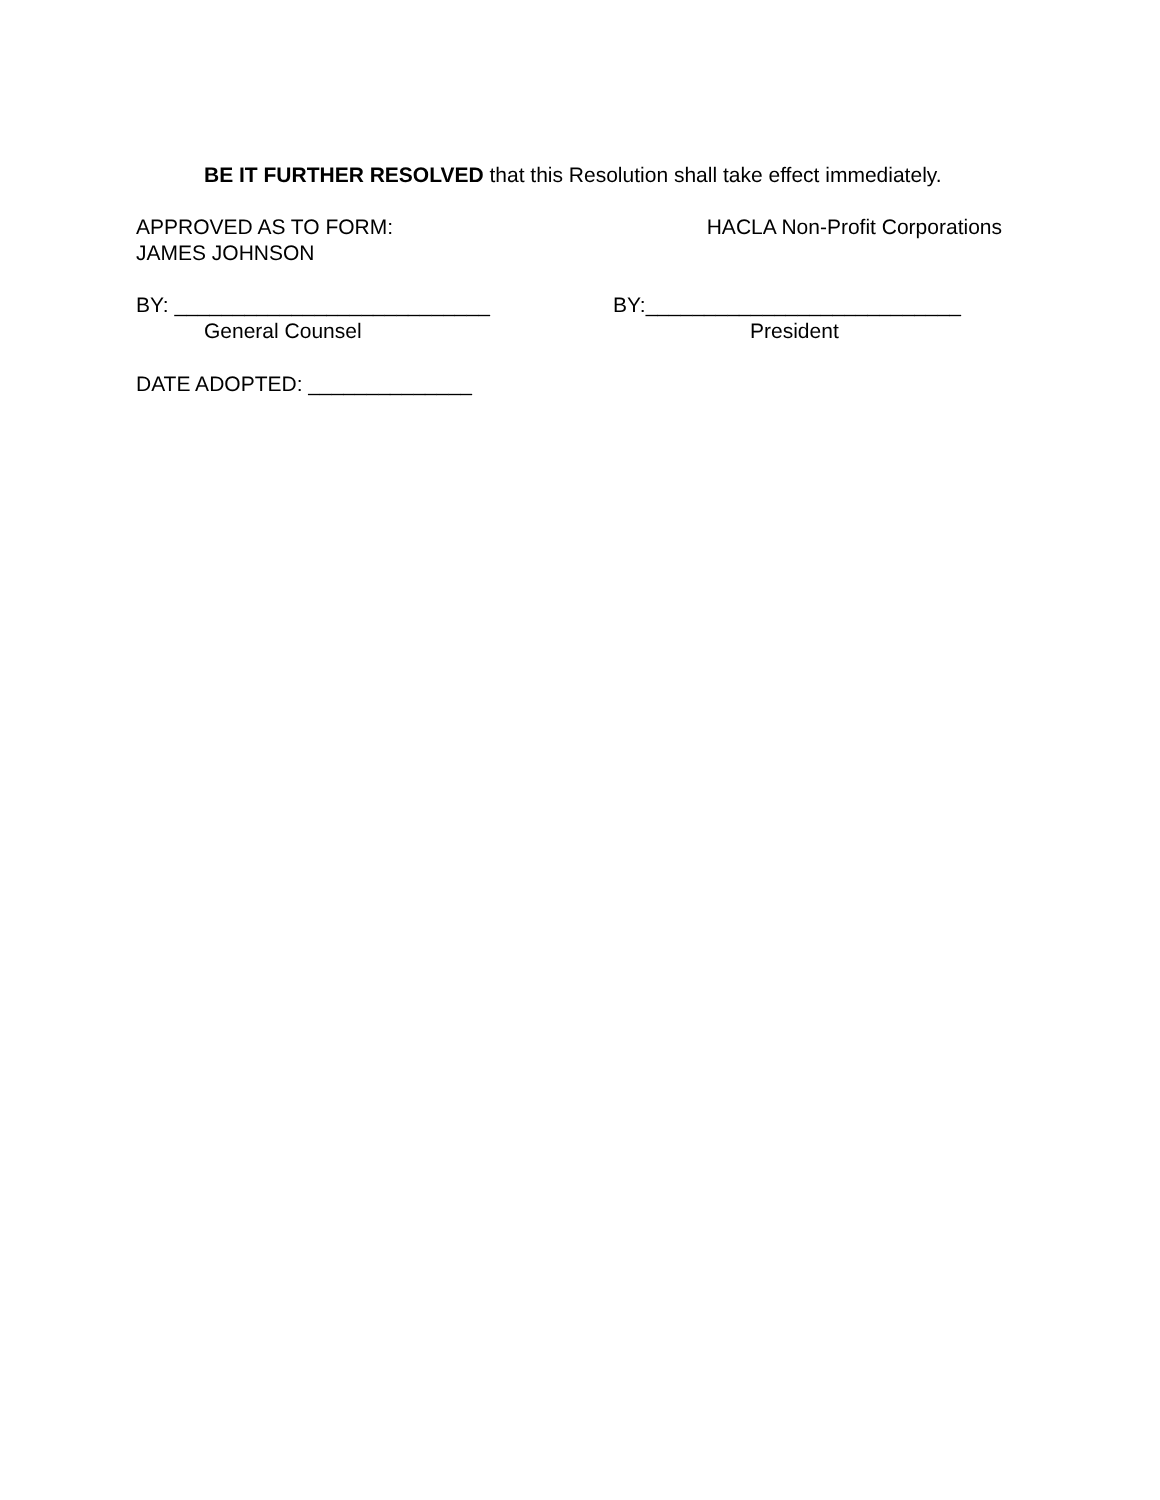BE IT FURTHER RESOLVED that this Resolution shall take effect immediately.
APPROVED AS TO FORM: HACLA Non-Profit Corporations
JAMES JOHNSON
BY: ___________________________ BY:___________________________
General Counsel President
DATE ADOPTED: ______________